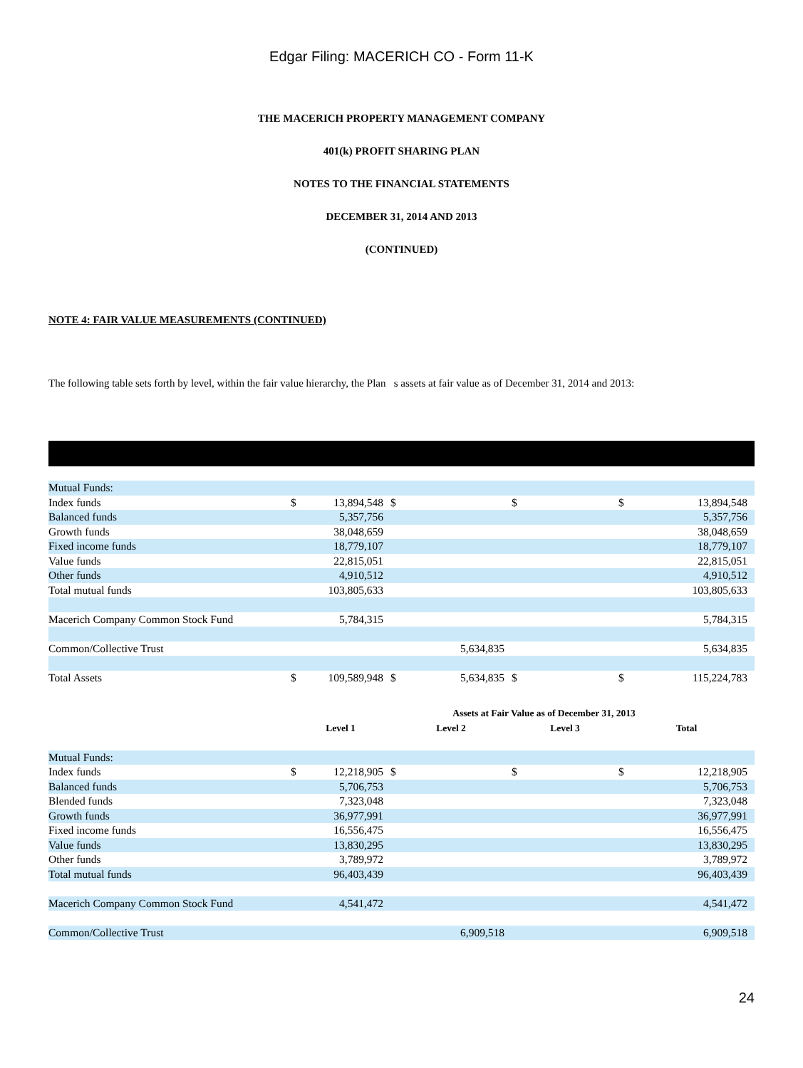Edgar Filing: MACERICH CO - Form 11-K
THE MACERICH PROPERTY MANAGEMENT COMPANY
401(k) PROFIT SHARING PLAN
NOTES TO THE FINANCIAL STATEMENTS
DECEMBER 31, 2014 AND 2013
(CONTINUED)
NOTE 4: FAIR VALUE MEASUREMENTS (CONTINUED)
The following table sets forth by level, within the fair value hierarchy, the Plan s assets at fair value as of December 31, 2014 and 2013:
| Mutual Funds: | | | | | | | | |
| Index funds | $ | 13,894,548 | $ | | $ | | $ | 13,894,548 |
| Balanced funds | | 5,357,756 | | | | | | 5,357,756 |
| Growth funds | | 38,048,659 | | | | | | 38,048,659 |
| Fixed income funds | | 18,779,107 | | | | | | 18,779,107 |
| Value funds | | 22,815,051 | | | | | | 22,815,051 |
| Other funds | | 4,910,512 | | | | | | 4,910,512 |
| Total mutual funds | | 103,805,633 | | | | | | 103,805,633 |
| Macerich Company Common Stock Fund | | 5,784,315 | | | | | | 5,784,315 |
| Common/Collective Trust | | | | 5,634,835 | | | | 5,634,835 |
| Total Assets | $ | 109,589,948 | $ | 5,634,835 | $ | | $ | 115,224,783 |
| | Assets at Fair Value as of December 31, 2013 | | | | | | | |
| | Level 1 | | Level 2 | | Level 3 | | Total | |
| Mutual Funds: | | | | | | | | |
| Index funds | $ | 12,218,905 | $ | | $ | | $ | 12,218,905 |
| Balanced funds | | 5,706,753 | | | | | | 5,706,753 |
| Blended funds | | 7,323,048 | | | | | | 7,323,048 |
| Growth funds | | 36,977,991 | | | | | | 36,977,991 |
| Fixed income funds | | 16,556,475 | | | | | | 16,556,475 |
| Value funds | | 13,830,295 | | | | | | 13,830,295 |
| Other funds | | 3,789,972 | | | | | | 3,789,972 |
| Total mutual funds | | 96,403,439 | | | | | | 96,403,439 |
| Macerich Company Common Stock Fund | | 4,541,472 | | | | | | 4,541,472 |
| Common/Collective Trust | | | | 6,909,518 | | | | 6,909,518 |
24